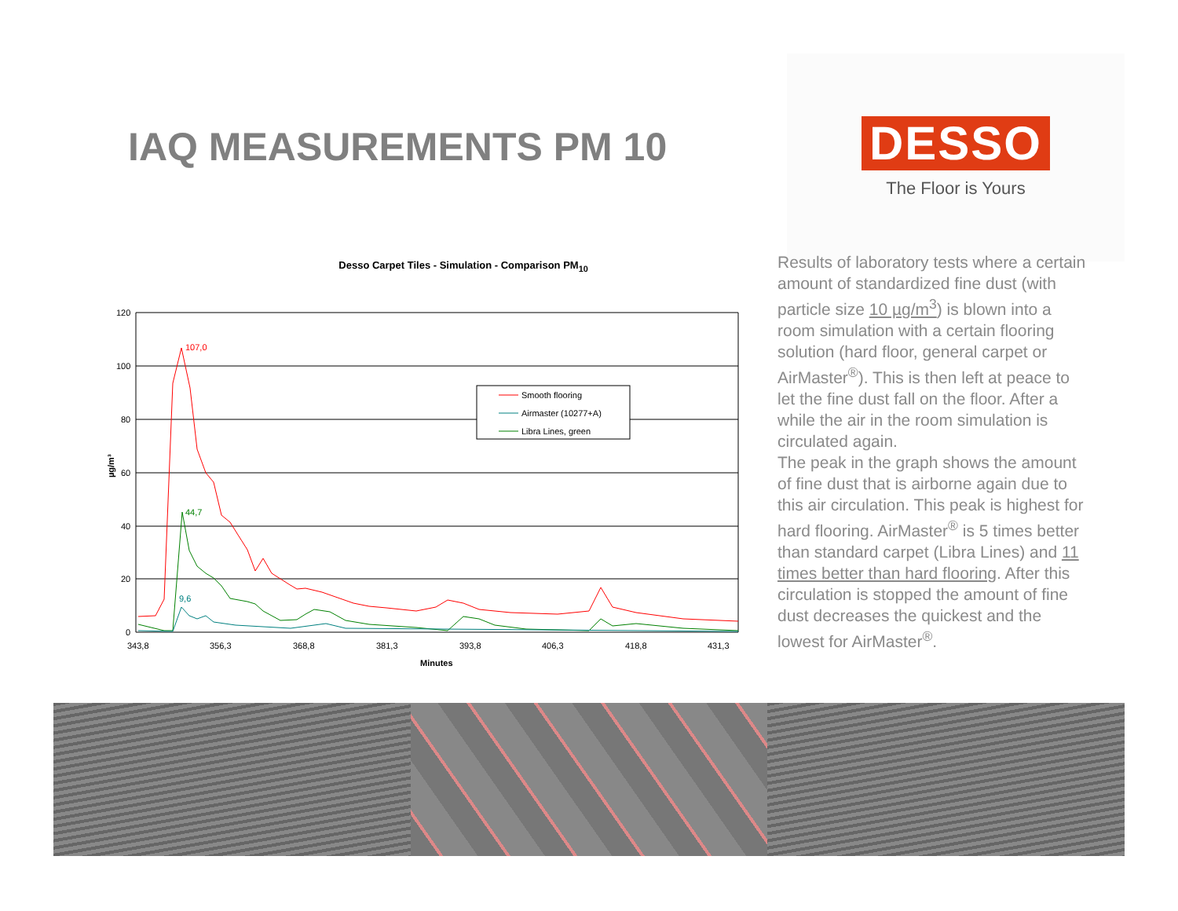IAQ MEASUREMENTS PM 10
DESSO
The Floor is Yours
Desso Carpet Tiles - Simulation - Comparison PM<sub>10</sub>
120
100
80
60
40
20
0
343,8
356,3
368,8
381,3
393,8
406,3
418,8
431,3
Minutes
µg/m³
107,0
44,7
9,6
Smooth flooring
Airmaster (10277+A)
Libra Lines, green
Results of laboratory tests where a certain amount of standardized fine dust (with particle size 10 µg/m<sup>3</sup>) is blown into a room simulation with a certain flooring solution (hard floor, general carpet or AirMaster<sup>®</sup>). This is then left at peace to let the fine dust fall on the floor. After a while the air in the room simulation is circulated again.
The peak in the graph shows the amount of fine dust that is airborne again due to this air circulation. This peak is highest for hard flooring. AirMaster<sup>®</sup> is 5 times better than standard carpet (Libra Lines) and 11 times better than hard flooring. After this circulation is stopped the amount of fine dust decreases the quickest and the lowest for AirMaster<sup>®</sup>.